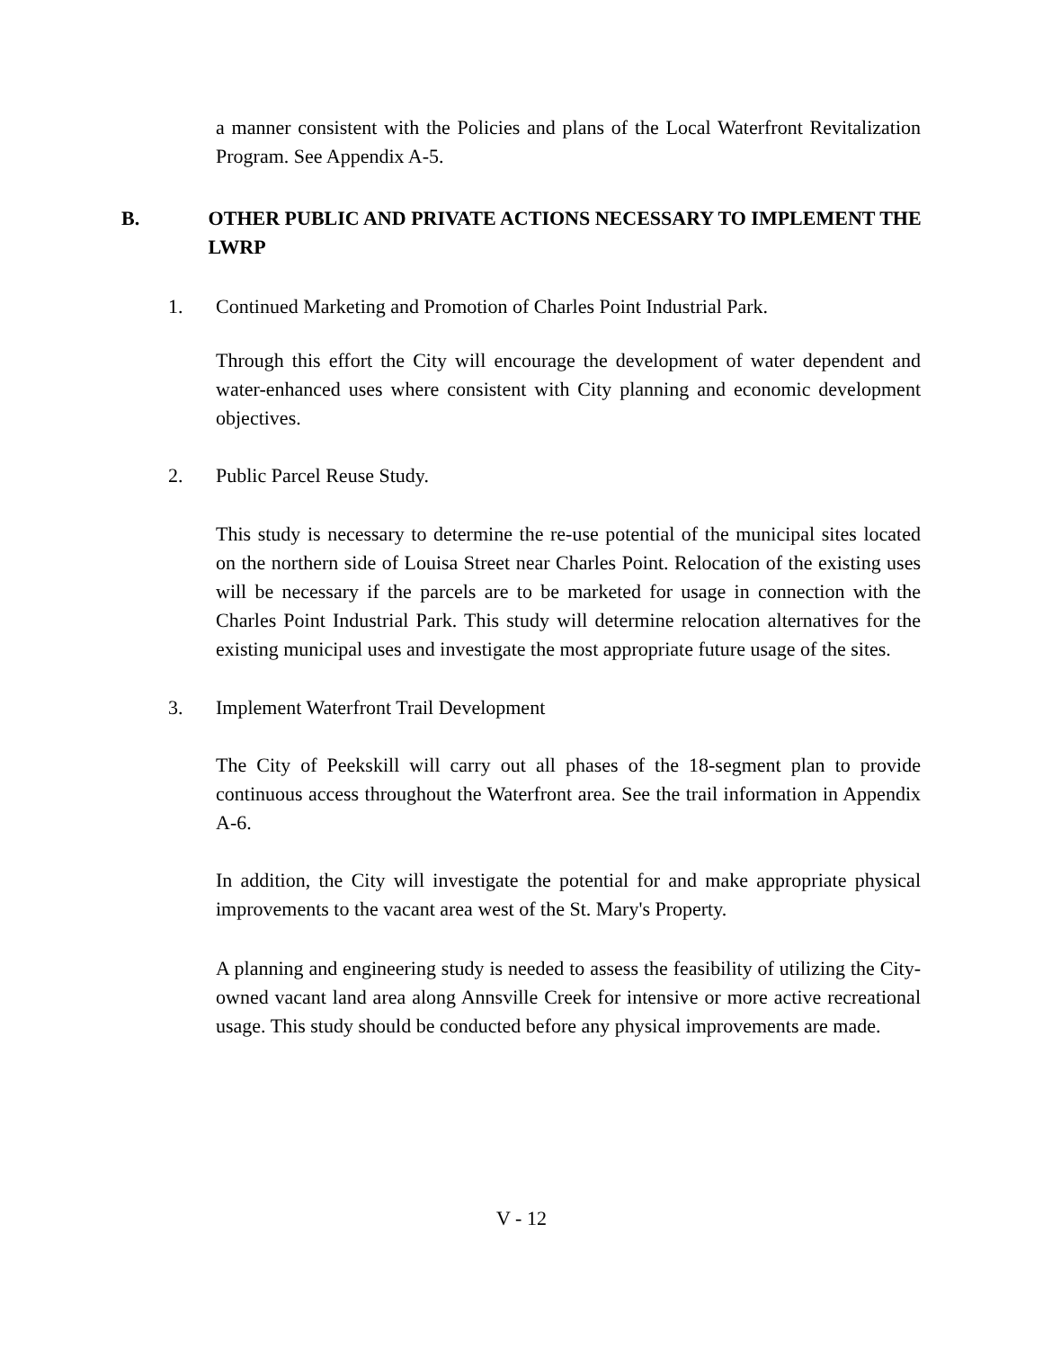a manner consistent with the Policies and plans of the Local Waterfront Revitalization Program. See Appendix A-5.
B. OTHER PUBLIC AND PRIVATE ACTIONS NECESSARY TO IMPLEMENT THE LWRP
1. Continued Marketing and Promotion of Charles Point Industrial Park.
Through this effort the City will encourage the development of water dependent and water-enhanced uses where consistent with City planning and economic development objectives.
2. Public Parcel Reuse Study.
This study is necessary to determine the re-use potential of the municipal sites located on the northern side of Louisa Street near Charles Point. Relocation of the existing uses will be necessary if the parcels are to be marketed for usage in connection with the Charles Point Industrial Park. This study will determine relocation alternatives for the existing municipal uses and investigate the most appropriate future usage of the sites.
3. Implement Waterfront Trail Development
The City of Peekskill will carry out all phases of the 18-segment plan to provide continuous access throughout the Waterfront area. See the trail information in Appendix A-6.
In addition, the City will investigate the potential for and make appropriate physical improvements to the vacant area west of the St. Mary's Property.
A planning and engineering study is needed to assess the feasibility of utilizing the City-owned vacant land area along Annsville Creek for intensive or more active recreational usage. This study should be conducted before any physical improvements are made.
V - 12